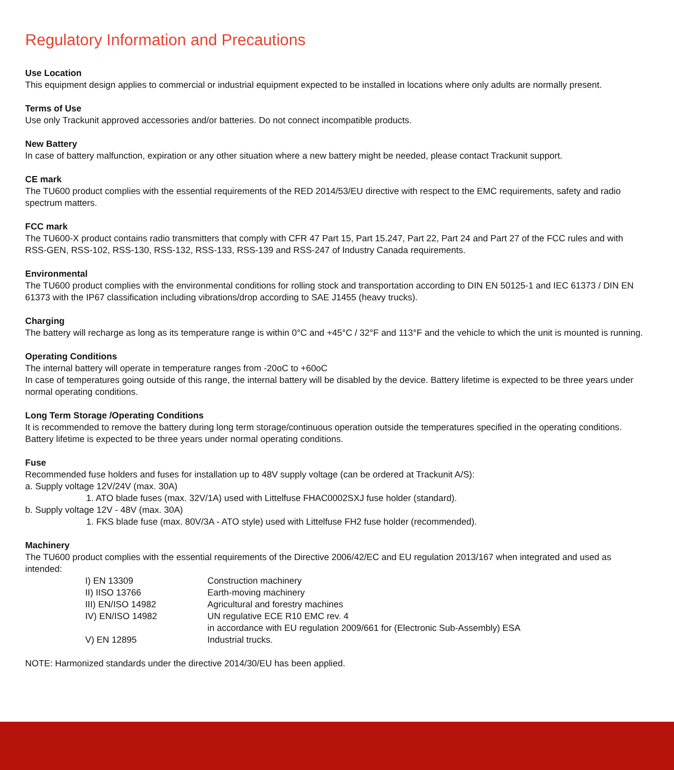Regulatory Information and Precautions
Use Location
This equipment design applies to commercial or industrial equipment expected to be installed in locations where only adults are normally present.
Terms of Use
Use only Trackunit approved accessories and/or batteries. Do not connect incompatible products.
New Battery
In case of battery malfunction, expiration or any other situation where a new battery might be needed, please contact Trackunit support.
CE mark
The TU600 product complies with the essential requirements of the RED 2014/53/EU directive with respect to the EMC requirements, safety and radio spectrum matters.
FCC mark
The TU600-X product contains radio transmitters that comply with CFR 47 Part 15, Part 15.247, Part 22, Part 24 and Part 27 of the FCC rules and with RSS-GEN, RSS-102, RSS-130, RSS-132, RSS-133, RSS-139 and RSS-247 of Industry Canada requirements.
Environmental
The TU600 product complies with the environmental conditions for rolling stock and transportation according to DIN EN 50125-1 and IEC 61373 / DIN EN 61373 with the IP67 classification including vibrations/drop according to SAE J1455 (heavy trucks).
Charging
The battery will recharge as long as its temperature range is within 0°C and +45°C / 32°F and 113°F and the vehicle to which the unit is mounted is running.
Operating Conditions
The internal battery will operate in temperature ranges from -20oC to +60oC
In case of temperatures going outside of this range, the internal battery will be disabled by the device. Battery lifetime is expected to be three years under normal operating conditions.
Long Term Storage /Operating Conditions
It is recommended to remove the battery during long term storage/continuous operation outside the temperatures specified in the operating conditions. Battery lifetime is expected to be three years under normal operating conditions.
Fuse
Recommended fuse holders and fuses for installation up to 48V supply voltage (can be ordered at Trackunit A/S):
a. Supply voltage 12V/24V (max. 30A)
1. ATO blade fuses (max. 32V/1A) used with Littelfuse FHAC0002SXJ fuse holder (standard).
b. Supply voltage 12V - 48V (max. 30A)
1. FKS blade fuse (max. 80V/3A - ATO style) used with Littelfuse FH2 fuse holder (recommended).
Machinery
The TU600 product complies with the essential requirements of the Directive 2006/42/EC and EU regulation 2013/167 when integrated and used as intended:
| I) EN 13309 | Construction machinery |
| II) IISO 13766 | Earth-moving machinery |
| III) EN/ISO 14982 | Agricultural and forestry machines |
| IV) EN/ISO 14982 | UN regulative ECE R10 EMC rev. 4 in accordance with EU regulation 2009/661 for (Electronic Sub-Assembly) ESA |
| V) EN 12895 | Industrial trucks. |
NOTE: Harmonized standards under the directive 2014/30/EU has been applied.